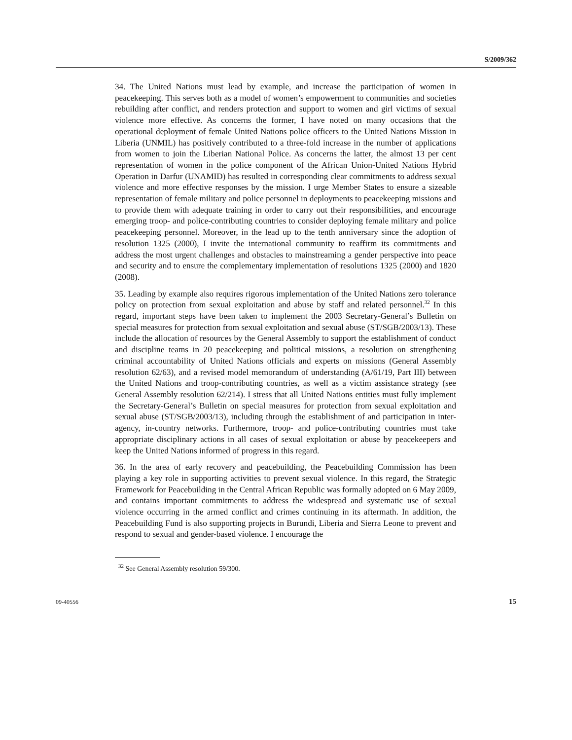S/2009/362
34. The United Nations must lead by example, and increase the participation of women in peacekeeping. This serves both as a model of women’s empowerment to communities and societies rebuilding after conflict, and renders protection and support to women and girl victims of sexual violence more effective. As concerns the former, I have noted on many occasions that the operational deployment of female United Nations police officers to the United Nations Mission in Liberia (UNMIL) has positively contributed to a three-fold increase in the number of applications from women to join the Liberian National Police. As concerns the latter, the almost 13 per cent representation of women in the police component of the African Union-United Nations Hybrid Operation in Darfur (UNAMID) has resulted in corresponding clear commitments to address sexual violence and more effective responses by the mission. I urge Member States to ensure a sizeable representation of female military and police personnel in deployments to peacekeeping missions and to provide them with adequate training in order to carry out their responsibilities, and encourage emerging troop- and police-contributing countries to consider deploying female military and police peacekeeping personnel. Moreover, in the lead up to the tenth anniversary since the adoption of resolution 1325 (2000), I invite the international community to reaffirm its commitments and address the most urgent challenges and obstacles to mainstreaming a gender perspective into peace and security and to ensure the complementary implementation of resolutions 1325 (2000) and 1820 (2008).
35. Leading by example also requires rigorous implementation of the United Nations zero tolerance policy on protection from sexual exploitation and abuse by staff and related personnel.<sup>32</sup> In this regard, important steps have been taken to implement the 2003 Secretary-General’s Bulletin on special measures for protection from sexual exploitation and sexual abuse (ST/SGB/2003/13). These include the allocation of resources by the General Assembly to support the establishment of conduct and discipline teams in 20 peacekeeping and political missions, a resolution on strengthening criminal accountability of United Nations officials and experts on missions (General Assembly resolution 62/63), and a revised model memorandum of understanding (A/61/19, Part III) between the United Nations and troop-contributing countries, as well as a victim assistance strategy (see General Assembly resolution 62/214). I stress that all United Nations entities must fully implement the Secretary-General’s Bulletin on special measures for protection from sexual exploitation and sexual abuse (ST/SGB/2003/13), including through the establishment of and participation in inter-agency, in-country networks. Furthermore, troop- and police-contributing countries must take appropriate disciplinary actions in all cases of sexual exploitation or abuse by peacekeepers and keep the United Nations informed of progress in this regard.
36. In the area of early recovery and peacebuilding, the Peacebuilding Commission has been playing a key role in supporting activities to prevent sexual violence. In this regard, the Strategic Framework for Peacebuilding in the Central African Republic was formally adopted on 6 May 2009, and contains important commitments to address the widespread and systematic use of sexual violence occurring in the armed conflict and crimes continuing in its aftermath. In addition, the Peacebuilding Fund is also supporting projects in Burundi, Liberia and Sierra Leone to prevent and respond to sexual and gender-based violence. I encourage the
<sup>32</sup> See General Assembly resolution 59/300.
09-40556 15